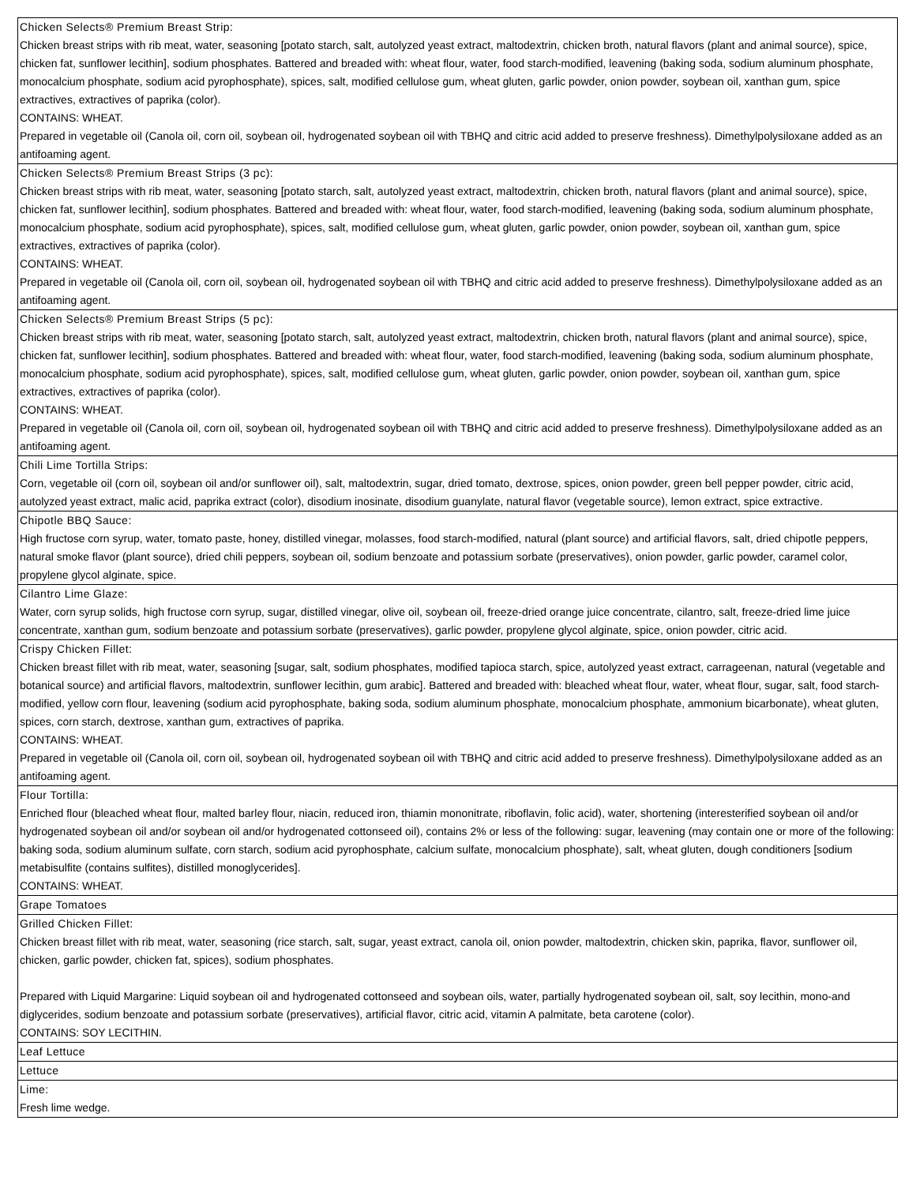| Chicken Selects® Premium Breast Strip: Chicken breast strips with rib meat, water, seasoning [potato starch, salt, autolyzed yeast extract, maltodextrin, chicken broth, natural flavors (plant and animal source), spice, chicken fat, sunflower lecithin], sodium phosphates. Battered and breaded with: wheat flour, water, food starch-modified, leavening (baking soda, sodium aluminum phosphate, monocalcium phosphate, sodium acid pyrophosphate), spices, salt, modified cellulose gum, wheat gluten, garlic powder, onion powder, soybean oil, xanthan gum, spice extractives, extractives of paprika (color). CONTAINS: WHEAT. Prepared in vegetable oil (Canola oil, corn oil, soybean oil, hydrogenated soybean oil with TBHQ and citric acid added to preserve freshness). Dimethylpolysiloxane added as an antifoaming agent. |
| Chicken Selects® Premium Breast Strips (3 pc): Chicken breast strips with rib meat, water, seasoning [potato starch, salt, autolyzed yeast extract, maltodextrin, chicken broth, natural flavors (plant and animal source), spice, chicken fat, sunflower lecithin], sodium phosphates. Battered and breaded with: wheat flour, water, food starch-modified, leavening (baking soda, sodium aluminum phosphate, monocalcium phosphate, sodium acid pyrophosphate), spices, salt, modified cellulose gum, wheat gluten, garlic powder, onion powder, soybean oil, xanthan gum, spice extractives, extractives of paprika (color). CONTAINS: WHEAT. Prepared in vegetable oil (Canola oil, corn oil, soybean oil, hydrogenated soybean oil with TBHQ and citric acid added to preserve freshness). Dimethylpolysiloxane added as an antifoaming agent. |
| Chicken Selects® Premium Breast Strips (5 pc): Chicken breast strips with rib meat, water, seasoning [potato starch, salt, autolyzed yeast extract, maltodextrin, chicken broth, natural flavors (plant and animal source), spice, chicken fat, sunflower lecithin], sodium phosphates. Battered and breaded with: wheat flour, water, food starch-modified, leavening (baking soda, sodium aluminum phosphate, monocalcium phosphate, sodium acid pyrophosphate), spices, salt, modified cellulose gum, wheat gluten, garlic powder, onion powder, soybean oil, xanthan gum, spice extractives, extractives of paprika (color). CONTAINS: WHEAT. Prepared in vegetable oil (Canola oil, corn oil, soybean oil, hydrogenated soybean oil with TBHQ and citric acid added to preserve freshness). Dimethylpolysiloxane added as an antifoaming agent. |
| Chili Lime Tortilla Strips: Corn, vegetable oil (corn oil, soybean oil and/or sunflower oil), salt, maltodextrin, sugar, dried tomato, dextrose, spices, onion powder, green bell pepper powder, citric acid, autolyzed yeast extract, malic acid, paprika extract (color), disodium inosinate, disodium guanylate, natural flavor (vegetable source), lemon extract, spice extractive. |
| Chipotle BBQ Sauce: High fructose corn syrup, water, tomato paste, honey, distilled vinegar, molasses, food starch-modified, natural (plant source) and artificial flavors, salt, dried chipotle peppers, natural smoke flavor (plant source), dried chili peppers, soybean oil, sodium benzoate and potassium sorbate (preservatives), onion powder, garlic powder, caramel color, propylene glycol alginate, spice. |
| Cilantro Lime Glaze: Water, corn syrup solids, high fructose corn syrup, sugar, distilled vinegar, olive oil, soybean oil, freeze-dried orange juice concentrate, cilantro, salt, freeze-dried lime juice concentrate, xanthan gum, sodium benzoate and potassium sorbate (preservatives), garlic powder, propylene glycol alginate, spice, onion powder, citric acid. |
| Crispy Chicken Fillet: Chicken breast fillet with rib meat, water, seasoning [sugar, salt, sodium phosphates, modified tapioca starch, spice, autolyzed yeast extract, carrageenan, natural (vegetable and botanical source) and artificial flavors, maltodextrin, sunflower lecithin, gum arabic]. Battered and breaded with: bleached wheat flour, water, wheat flour, sugar, salt, food starch-modified, yellow corn flour, leavening (sodium acid pyrophosphate, baking soda, sodium aluminum phosphate, monocalcium phosphate, ammonium bicarbonate), wheat gluten, spices, corn starch, dextrose, xanthan gum, extractives of paprika. CONTAINS: WHEAT. Prepared in vegetable oil (Canola oil, corn oil, soybean oil, hydrogenated soybean oil with TBHQ and citric acid added to preserve freshness). Dimethylpolysiloxane added as an antifoaming agent. |
| Flour Tortilla: Enriched flour (bleached wheat flour, malted barley flour, niacin, reduced iron, thiamin mononitrate, riboflavin, folic acid), water, shortening (interesterified soybean oil and/or hydrogenated soybean oil and/or soybean oil and/or hydrogenated cottonseed oil), contains 2% or less of the following: sugar, leavening (may contain one or more of the following: baking soda, sodium aluminum sulfate, corn starch, sodium acid pyrophosphate, calcium sulfate, monocalcium phosphate), salt, wheat gluten, dough conditioners [sodium metabisulfite (contains sulfites), distilled monoglycerides]. CONTAINS: WHEAT. |
| Grape Tomatoes |
| Grilled Chicken Fillet: Chicken breast fillet with rib meat, water, seasoning (rice starch, salt, sugar, yeast extract, canola oil, onion powder, maltodextrin, chicken skin, paprika, flavor, sunflower oil, chicken, garlic powder, chicken fat, spices), sodium phosphates. Prepared with Liquid Margarine: Liquid soybean oil and hydrogenated cottonseed and soybean oils, water, partially hydrogenated soybean oil, salt, soy lecithin, mono-and diglycerides, sodium benzoate and potassium sorbate (preservatives), artificial flavor, citric acid, vitamin A palmitate, beta carotene (color). CONTAINS: SOY LECITHIN. |
| Leaf Lettuce |
| Lettuce |
| Lime: Fresh lime wedge. |